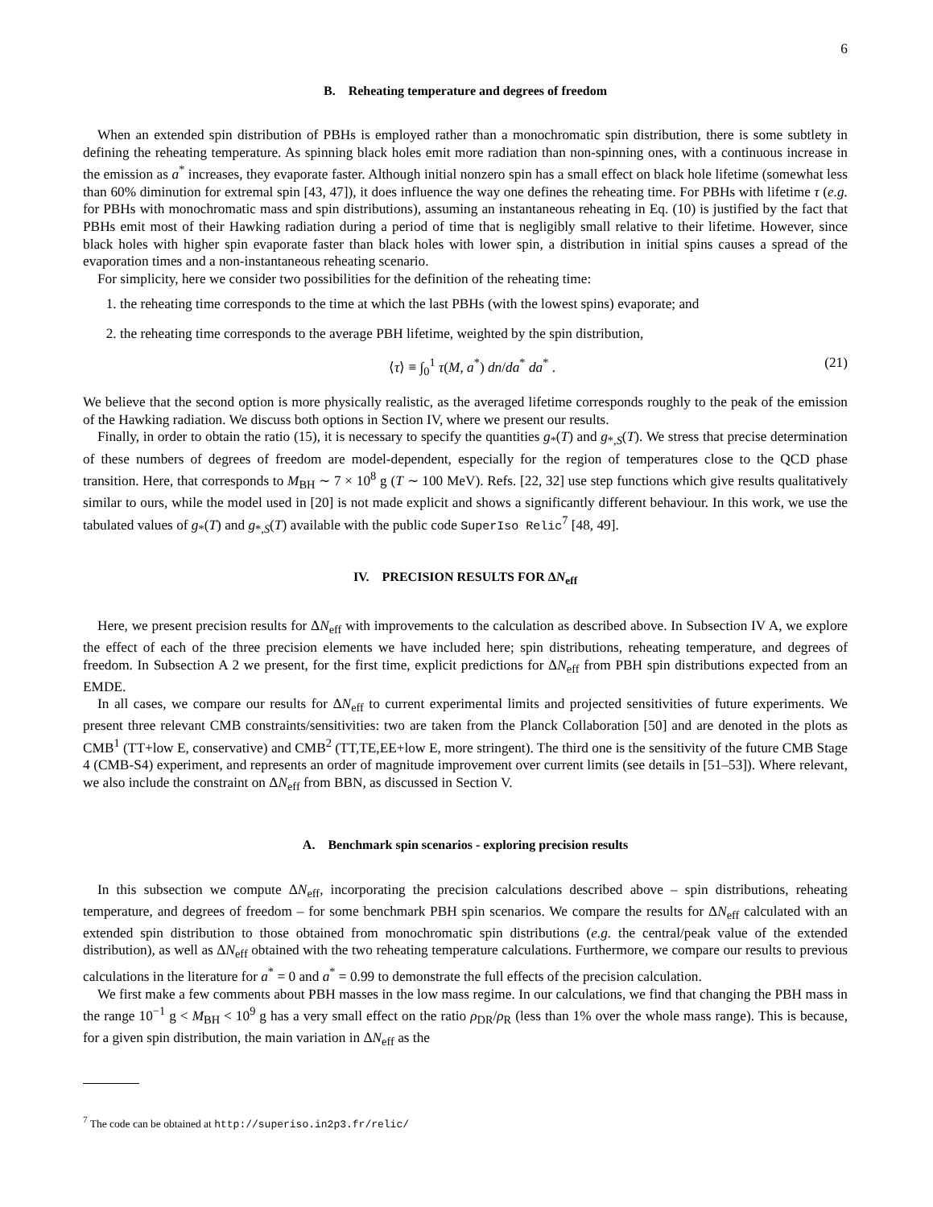6
B. Reheating temperature and degrees of freedom
When an extended spin distribution of PBHs is employed rather than a monochromatic spin distribution, there is some subtlety in defining the reheating temperature. As spinning black holes emit more radiation than non-spinning ones, with a continuous increase in the emission as a<sup>*</sup> increases, they evaporate faster. Although initial nonzero spin has a small effect on black hole lifetime (somewhat less than 60% diminution for extremal spin [43, 47]), it does influence the way one defines the reheating time. For PBHs with lifetime τ (e.g. for PBHs with monochromatic mass and spin distributions), assuming an instantaneous reheating in Eq. (10) is justified by the fact that PBHs emit most of their Hawking radiation during a period of time that is negligibly small relative to their lifetime. However, since black holes with higher spin evaporate faster than black holes with lower spin, a distribution in initial spins causes a spread of the evaporation times and a non-instantaneous reheating scenario.
For simplicity, here we consider two possibilities for the definition of the reheating time:
1. the reheating time corresponds to the time at which the last PBHs (with the lowest spins) evaporate; and
2. the reheating time corresponds to the average PBH lifetime, weighted by the spin distribution,
⟨τ⟩ ≡ ∫<sub>0</sub><sup>1</sup> τ(M, a<sup>*</sup>) dn/da<sup>*</sup> da<sup>*</sup> . (21)
We believe that the second option is more physically realistic, as the averaged lifetime corresponds roughly to the peak of the emission of the Hawking radiation. We discuss both options in Section IV, where we present our results.
Finally, in order to obtain the ratio (15), it is necessary to specify the quantities g<sub>*</sub>(T) and g<sub>*,S</sub>(T). We stress that precise determination of these numbers of degrees of freedom are model-dependent, especially for the region of temperatures close to the QCD phase transition. Here, that corresponds to M<sub>BH</sub> ∼ 7 × 10<sup>8</sup> g (T ∼ 100 MeV). Refs. [22, 32] use step functions which give results qualitatively similar to ours, while the model used in [20] is not made explicit and shows a significantly different behaviour. In this work, we use the tabulated values of g<sub>*</sub>(T) and g<sub>*,S</sub>(T) available with the public code SuperIso Relic<sup>7</sup> [48, 49].
IV. PRECISION RESULTS FOR ΔN<sub>eff</sub>
Here, we present precision results for ΔN<sub>eff</sub> with improvements to the calculation as described above. In Subsection IV A, we explore the effect of each of the three precision elements we have included here; spin distributions, reheating temperature, and degrees of freedom. In Subsection A 2 we present, for the first time, explicit predictions for ΔN<sub>eff</sub> from PBH spin distributions expected from an EMDE.
In all cases, we compare our results for ΔN<sub>eff</sub> to current experimental limits and projected sensitivities of future experiments. We present three relevant CMB constraints/sensitivities: two are taken from the Planck Collaboration [50] and are denoted in the plots as CMB<sup>1</sup> (TT+low E, conservative) and CMB<sup>2</sup> (TT,TE,EE+low E, more stringent). The third one is the sensitivity of the future CMB Stage 4 (CMB-S4) experiment, and represents an order of magnitude improvement over current limits (see details in [51–53]). Where relevant, we also include the constraint on ΔN<sub>eff</sub> from BBN, as discussed in Section V.
A. Benchmark spin scenarios - exploring precision results
In this subsection we compute ΔN<sub>eff</sub>, incorporating the precision calculations described above – spin distributions, reheating temperature, and degrees of freedom – for some benchmark PBH spin scenarios. We compare the results for ΔN<sub>eff</sub> calculated with an extended spin distribution to those obtained from monochromatic spin distributions (e.g. the central/peak value of the extended distribution), as well as ΔN<sub>eff</sub> obtained with the two reheating temperature calculations. Furthermore, we compare our results to previous calculations in the literature for a<sup>*</sup> = 0 and a<sup>*</sup> = 0.99 to demonstrate the full effects of the precision calculation.
We first make a few comments about PBH masses in the low mass regime. In our calculations, we find that changing the PBH mass in the range 10<sup>−1</sup> g < M<sub>BH</sub> < 10<sup>9</sup> g has a very small effect on the ratio ρ<sub>DR</sub>/ρ<sub>R</sub> (less than 1% over the whole mass range). This is because, for a given spin distribution, the main variation in ΔN<sub>eff</sub> as the
<sup>7</sup> The code can be obtained at http://superiso.in2p3.fr/relic/